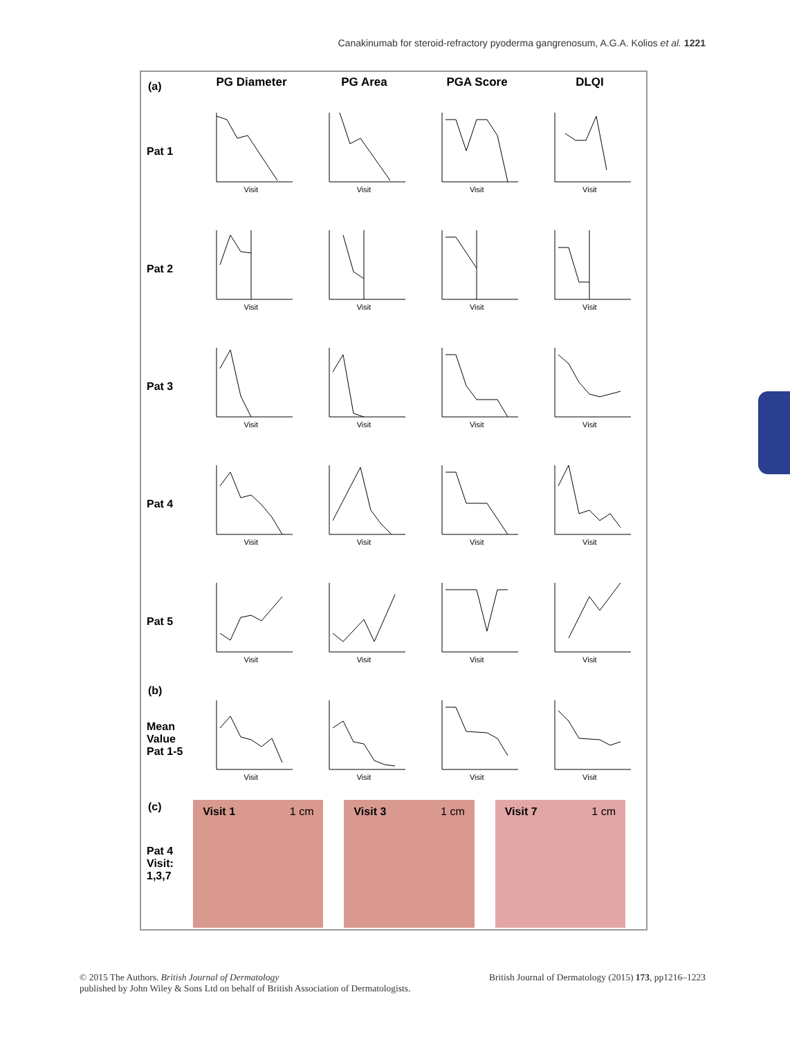Canakinumab for steroid-refractory pyoderma gangrenosum, A.G.A. Kolios et al. 1221
(a)
PG Diameter PG Area PGA Score DLQI
Pat 1
Visit Visit Visit Visit
Pat 2
Visit Visit Visit Visit
Pat 3
Visit Visit Visit Visit
Pat 4
Visit Visit Visit Visit
Pat 5
Visit Visit Visit Visit
(b)
Mean Value Pat 1-5
Visit Visit Visit Visit
(c)
Pat 4 Visit: 1,3,7
Visit 1 1 cm Visit 3 1 cm Visit 7 1 cm
© 2015 The Authors. British Journal of Dermatology
published by John Wiley & Sons Ltd on behalf of British Association of Dermatologists.
British Journal of Dermatology (2015) 173, pp1216–1223